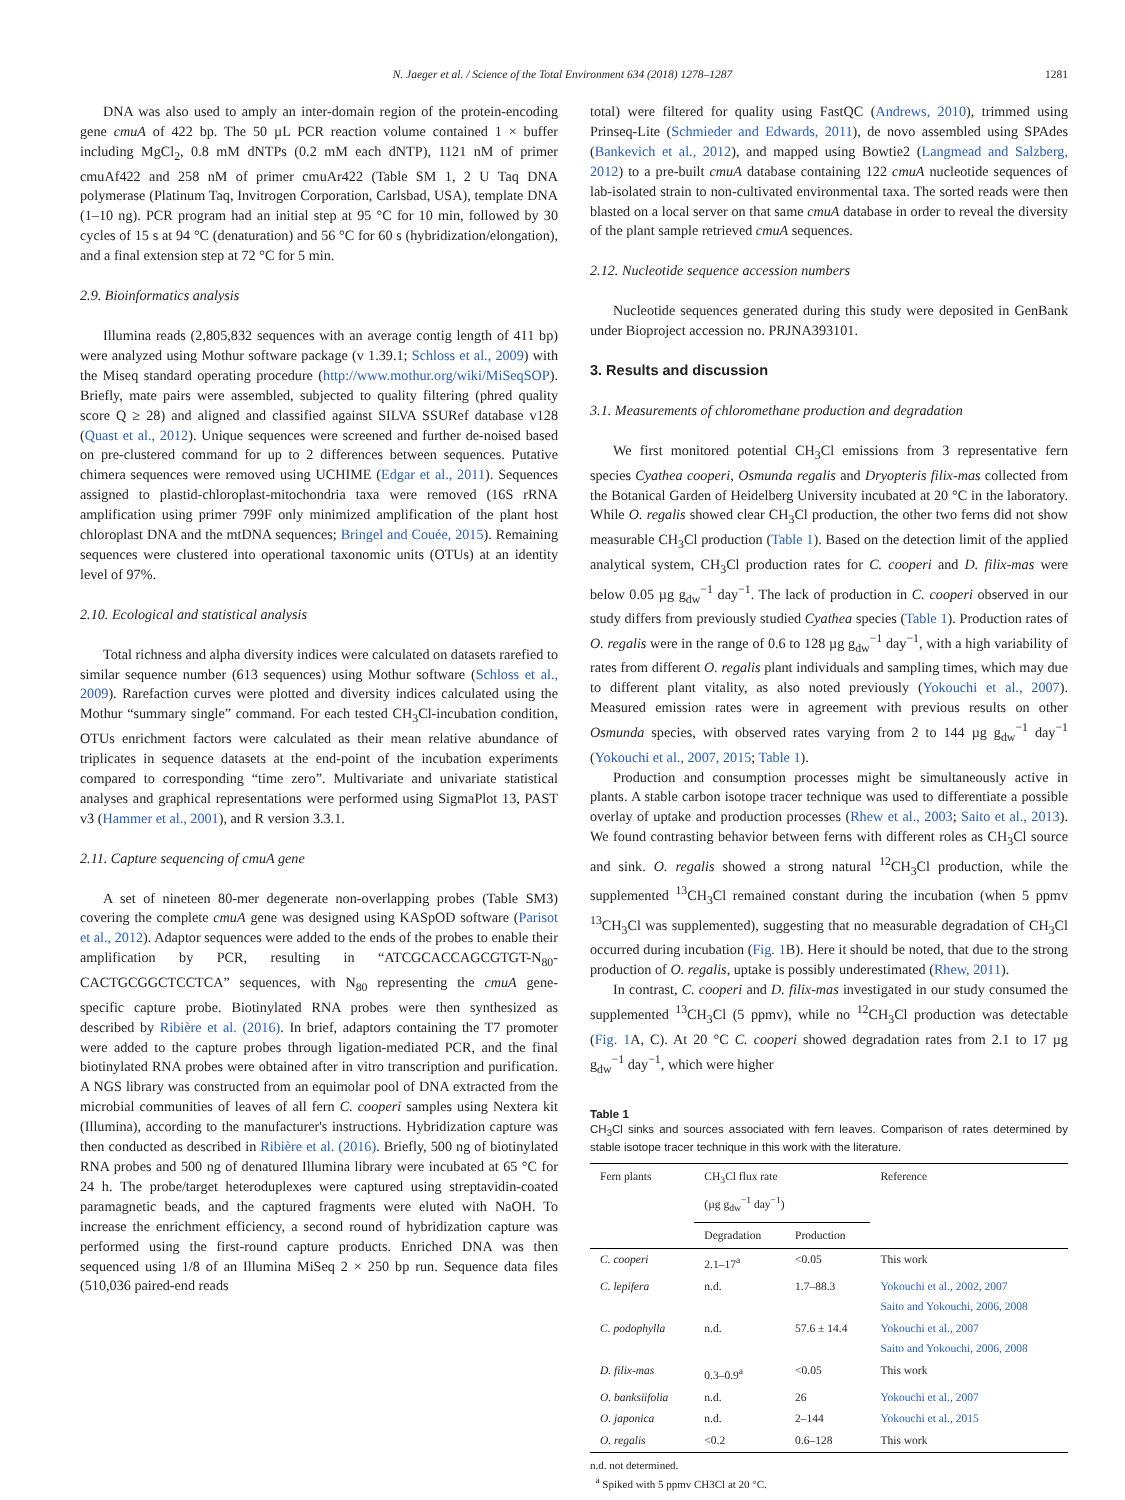N. Jaeger et al. / Science of the Total Environment 634 (2018) 1278–1287 1281
DNA was also used to amply an inter-domain region of the protein-encoding gene cmuA of 422 bp. The 50 µL PCR reaction volume contained 1 × buffer including MgCl<sub>2</sub>, 0.8 mM dNTPs (0.2 mM each dNTP), 1121 nM of primer cmuAf422 and 258 nM of primer cmuAr422 (Table SM 1, 2 U Taq DNA polymerase (Platinum Taq, Invitrogen Corporation, Carlsbad, USA), template DNA (1–10 ng). PCR program had an initial step at 95 °C for 10 min, followed by 30 cycles of 15 s at 94 °C (denaturation) and 56 °C for 60 s (hybridization/elongation), and a final extension step at 72 °C for 5 min.
2.9. Bioinformatics analysis
Illumina reads (2,805,832 sequences with an average contig length of 411 bp) were analyzed using Mothur software package (v 1.39.1; Schloss et al., 2009) with the Miseq standard operating procedure (http://www.mothur.org/wiki/MiSeqSOP). Briefly, mate pairs were assembled, subjected to quality filtering (phred quality score Q ≥ 28) and aligned and classified against SILVA SSURef database v128 (Quast et al., 2012). Unique sequences were screened and further de-noised based on pre-clustered command for up to 2 differences between sequences. Putative chimera sequences were removed using UCHIME (Edgar et al., 2011). Sequences assigned to plastid-chloroplast-mitochondria taxa were removed (16S rRNA amplification using primer 799F only minimized amplification of the plant host chloroplast DNA and the mtDNA sequences; Bringel and Couée, 2015). Remaining sequences were clustered into operational taxonomic units (OTUs) at an identity level of 97%.
2.10. Ecological and statistical analysis
Total richness and alpha diversity indices were calculated on datasets rarefied to similar sequence number (613 sequences) using Mothur software (Schloss et al., 2009). Rarefaction curves were plotted and diversity indices calculated using the Mothur “summary single” command. For each tested CH<sub>3</sub>Cl-incubation condition, OTUs enrichment factors were calculated as their mean relative abundance of triplicates in sequence datasets at the end-point of the incubation experiments compared to corresponding “time zero”. Multivariate and univariate statistical analyses and graphical representations were performed using SigmaPlot 13, PAST v3 (Hammer et al., 2001), and R version 3.3.1.
2.11. Capture sequencing of cmuA gene
A set of nineteen 80-mer degenerate non-overlapping probes (Table SM3) covering the complete cmuA gene was designed using KASpOD software (Parisot et al., 2012). Adaptor sequences were added to the ends of the probes to enable their amplification by PCR, resulting in “ATCGCACCAGCGTGT-N<sub>80</sub>-CACTGCGGCTCCTCA” sequences, with N<sub>80</sub> representing the cmuA gene-specific capture probe. Biotinylated RNA probes were then synthesized as described by Ribière et al. (2016). In brief, adaptors containing the T7 promoter were added to the capture probes through ligation-mediated PCR, and the final biotinylated RNA probes were obtained after in vitro transcription and purification. A NGS library was constructed from an equimolar pool of DNA extracted from the microbial communities of leaves of all fern C. cooperi samples using Nextera kit (Illumina), according to the manufacturer's instructions. Hybridization capture was then conducted as described in Ribière et al. (2016). Briefly, 500 ng of biotinylated RNA probes and 500 ng of denatured Illumina library were incubated at 65 °C for 24 h. The probe/target heteroduplexes were captured using streptavidin-coated paramagnetic beads, and the captured fragments were eluted with NaOH. To increase the enrichment efficiency, a second round of hybridization capture was performed using the first-round capture products. Enriched DNA was then sequenced using 1/8 of an Illumina MiSeq 2 × 250 bp run. Sequence data files (510,036 paired-end reads
total) were filtered for quality using FastQC (Andrews, 2010), trimmed using Prinseq-Lite (Schmieder and Edwards, 2011), de novo assembled using SPAdes (Bankevich et al., 2012), and mapped using Bowtie2 (Langmead and Salzberg, 2012) to a pre-built cmuA database containing 122 cmuA nucleotide sequences of lab-isolated strain to non-cultivated environmental taxa. The sorted reads were then blasted on a local server on that same cmuA database in order to reveal the diversity of the plant sample retrieved cmuA sequences.
2.12. Nucleotide sequence accession numbers
Nucleotide sequences generated during this study were deposited in GenBank under Bioproject accession no. PRJNA393101.
3. Results and discussion
3.1. Measurements of chloromethane production and degradation
We first monitored potential CH<sub>3</sub>Cl emissions from 3 representative fern species Cyathea cooperi, Osmunda regalis and Dryopteris filix-mas collected from the Botanical Garden of Heidelberg University incubated at 20 °C in the laboratory. While O. regalis showed clear CH<sub>3</sub>Cl production, the other two ferns did not show measurable CH<sub>3</sub>Cl production (Table 1). Based on the detection limit of the applied analytical system, CH<sub>3</sub>Cl production rates for C. cooperi and D. filix-mas were below 0.05 µg g<sub>dw</sub><sup>−1</sup> day<sup>−1</sup>. The lack of production in C. cooperi observed in our study differs from previously studied Cyathea species (Table 1). Production rates of O. regalis were in the range of 0.6 to 128 µg g<sub>dw</sub><sup>−1</sup> day<sup>−1</sup>, with a high variability of rates from different O. regalis plant individuals and sampling times, which may due to different plant vitality, as also noted previously (Yokouchi et al., 2007). Measured emission rates were in agreement with previous results on other Osmunda species, with observed rates varying from 2 to 144 µg g<sub>dw</sub><sup>−1</sup> day<sup>−1</sup> (Yokouchi et al., 2007, 2015; Table 1).
Production and consumption processes might be simultaneously active in plants. A stable carbon isotope tracer technique was used to differentiate a possible overlay of uptake and production processes (Rhew et al., 2003; Saito et al., 2013). We found contrasting behavior between ferns with different roles as CH<sub>3</sub>Cl source and sink. O. regalis showed a strong natural <sup>12</sup>CH<sub>3</sub>Cl production, while the supplemented <sup>13</sup>CH<sub>3</sub>Cl remained constant during the incubation (when 5 ppmv <sup>13</sup>CH<sub>3</sub>Cl was supplemented), suggesting that no measurable degradation of CH<sub>3</sub>Cl occurred during incubation (Fig. 1 B). Here it should be noted, that due to the strong production of O. regalis, uptake is possibly underestimated (Rhew, 2011).
In contrast, C. cooperi and D. filix-mas investigated in our study consumed the supplemented <sup>13</sup>CH<sub>3</sub>Cl (5 ppmv), while no <sup>12</sup>CH<sub>3</sub>Cl production was detectable (Fig. 1 A, C). At 20 °C C. cooperi showed degradation rates from 2.1 to 17 µg g<sub>dw</sub><sup>−1</sup> day<sup>−1</sup>, which were higher
Table 1
CH<sub>3</sub>Cl sinks and sources associated with fern leaves. Comparison of rates determined by stable isotope tracer technique in this work with the literature.
| Fern plants | CH<sub>3</sub>Cl flux rate (µg g<sub>dw</sub><sup>−1</sup> day<sup>−1</sup>) | | Reference |
| --- | --- | --- | --- |
| | Degradation | Production | |
| C. cooperi | 2.1–17<sup>a</sup> | <0.05 | This work |
| C. lepifera | n.d. | 1.7–88.3 | Yokouchi et al., 2002, 2007 Saito and Yokouchi, 2006, 2008 |
| C. podophylla | n.d. | 57.6 ± 14.4 | Yokouchi et al., 2007 Saito and Yokouchi, 2006, 2008 |
| D. filix-mas | 0.3–0.9<sup>a</sup> | <0.05 | This work |
| O. banksiifolia | n.d. | 26 | Yokouchi et al., 2007 |
| O. japonica | n.d. | 2–144 | Yokouchi et al., 2015 |
| O. regalis | <0.2 | 0.6–128 | This work |
n.d. not determined.
<sup>a</sup> Spiked with 5 ppmv CH3Cl at 20 °C.